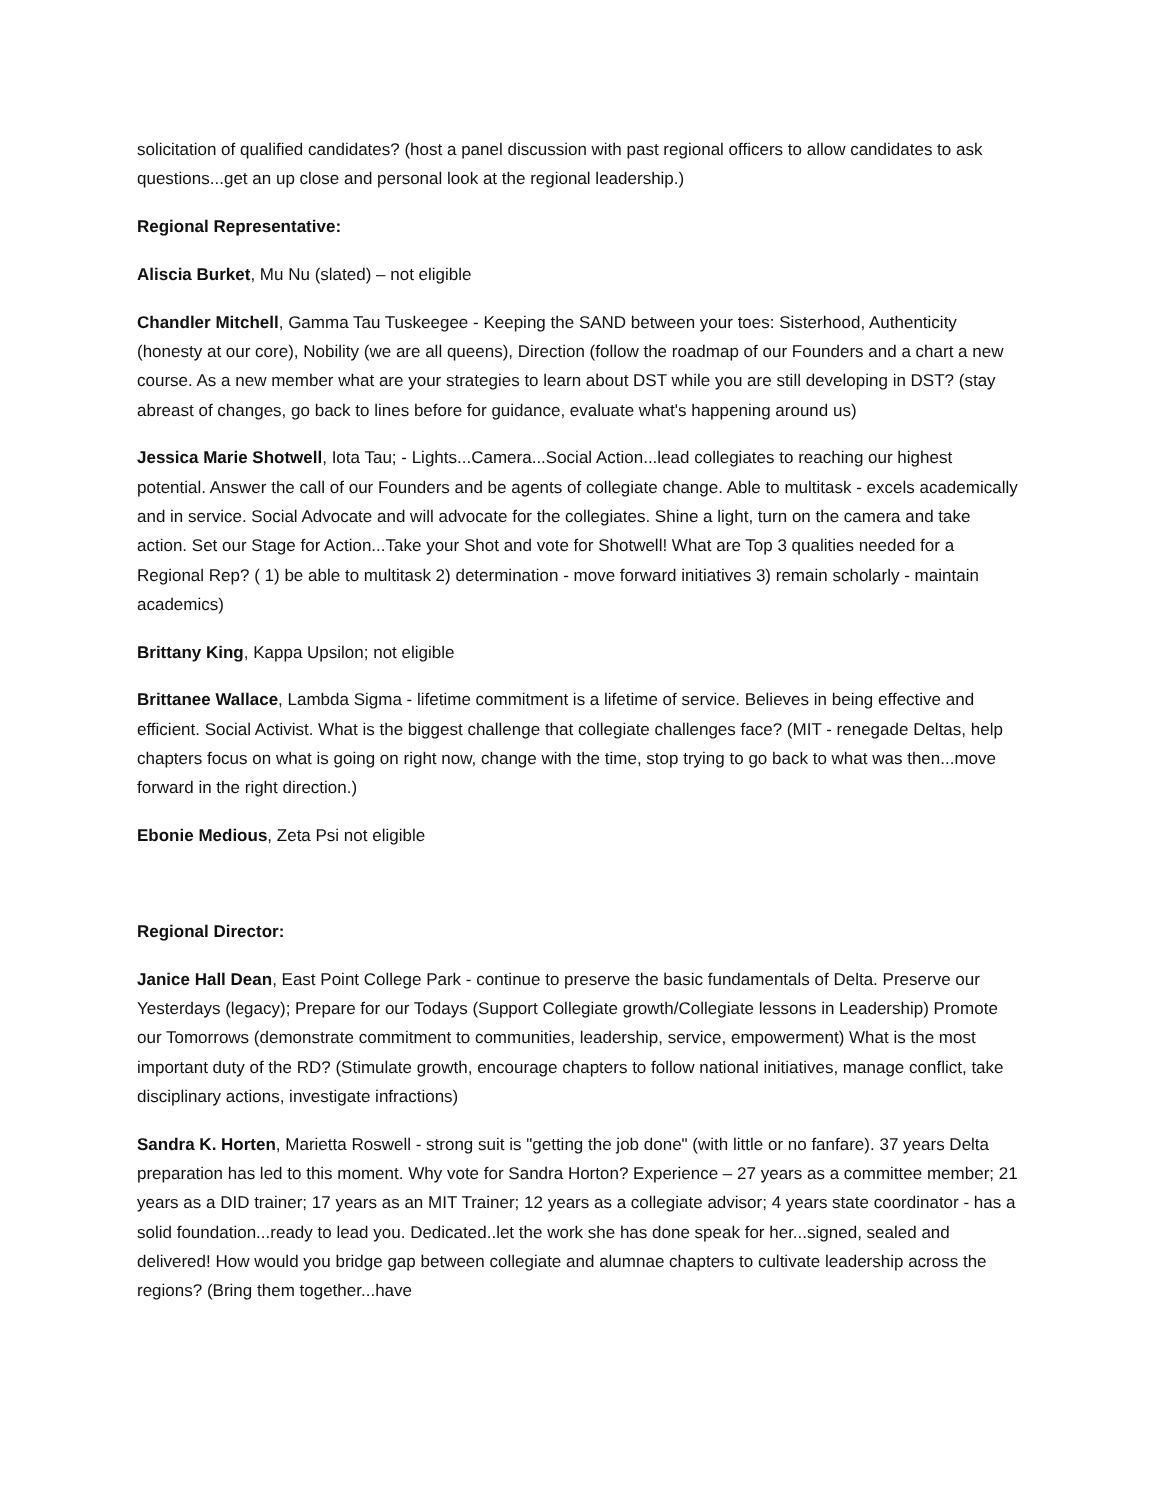solicitation of qualified candidates? (host a panel discussion with past regional officers to allow candidates to ask questions...get an up close and personal look at the regional leadership.)
Regional Representative:
Aliscia Burket, Mu Nu (slated) – not eligible
Chandler Mitchell, Gamma Tau Tuskeegee - Keeping the SAND between your toes: Sisterhood, Authenticity (honesty at our core), Nobility (we are all queens), Direction (follow the roadmap of our Founders and a chart a new course. As a new member what are your strategies to learn about DST while you are still developing in DST? (stay abreast of changes, go back to lines before for guidance, evaluate what's happening around us)
Jessica Marie Shotwell, Iota Tau; - Lights...Camera...Social Action...lead collegiates to reaching our highest potential. Answer the call of our Founders and be agents of collegiate change. Able to multitask - excels academically and in service. Social Advocate and will advocate for the collegiates. Shine a light, turn on the camera and take action. Set our Stage for Action...Take your Shot and vote for Shotwell! What are Top 3 qualities needed for a Regional Rep? ( 1) be able to multitask 2) determination - move forward initiatives 3) remain scholarly - maintain academics)
Brittany King, Kappa Upsilon; not eligible
Brittanee Wallace, Lambda Sigma - lifetime commitment is a lifetime of service. Believes in being effective and efficient. Social Activist. What is the biggest challenge that collegiate challenges face? (MIT - renegade Deltas, help chapters focus on what is going on right now, change with the time, stop trying to go back to what was then...move forward in the right direction.)
Ebonie Medious, Zeta Psi not eligible
Regional Director:
Janice Hall Dean, East Point College Park - continue to preserve the basic fundamentals of Delta. Preserve our Yesterdays (legacy); Prepare for our Todays (Support Collegiate growth/Collegiate lessons in Leadership) Promote our Tomorrows (demonstrate commitment to communities, leadership, service, empowerment) What is the most important duty of the RD? (Stimulate growth, encourage chapters to follow national initiatives, manage conflict, take disciplinary actions, investigate infractions)
Sandra K. Horten, Marietta Roswell - strong suit is "getting the job done" (with little or no fanfare). 37 years Delta preparation has led to this moment. Why vote for Sandra Horton? Experience – 27 years as a committee member; 21 years as a DID trainer; 17 years as an MIT Trainer; 12 years as a collegiate advisor; 4 years state coordinator - has a solid foundation...ready to lead you. Dedicated..let the work she has done speak for her...signed, sealed and delivered! How would you bridge gap between collegiate and alumnae chapters to cultivate leadership across the regions? (Bring them together...have